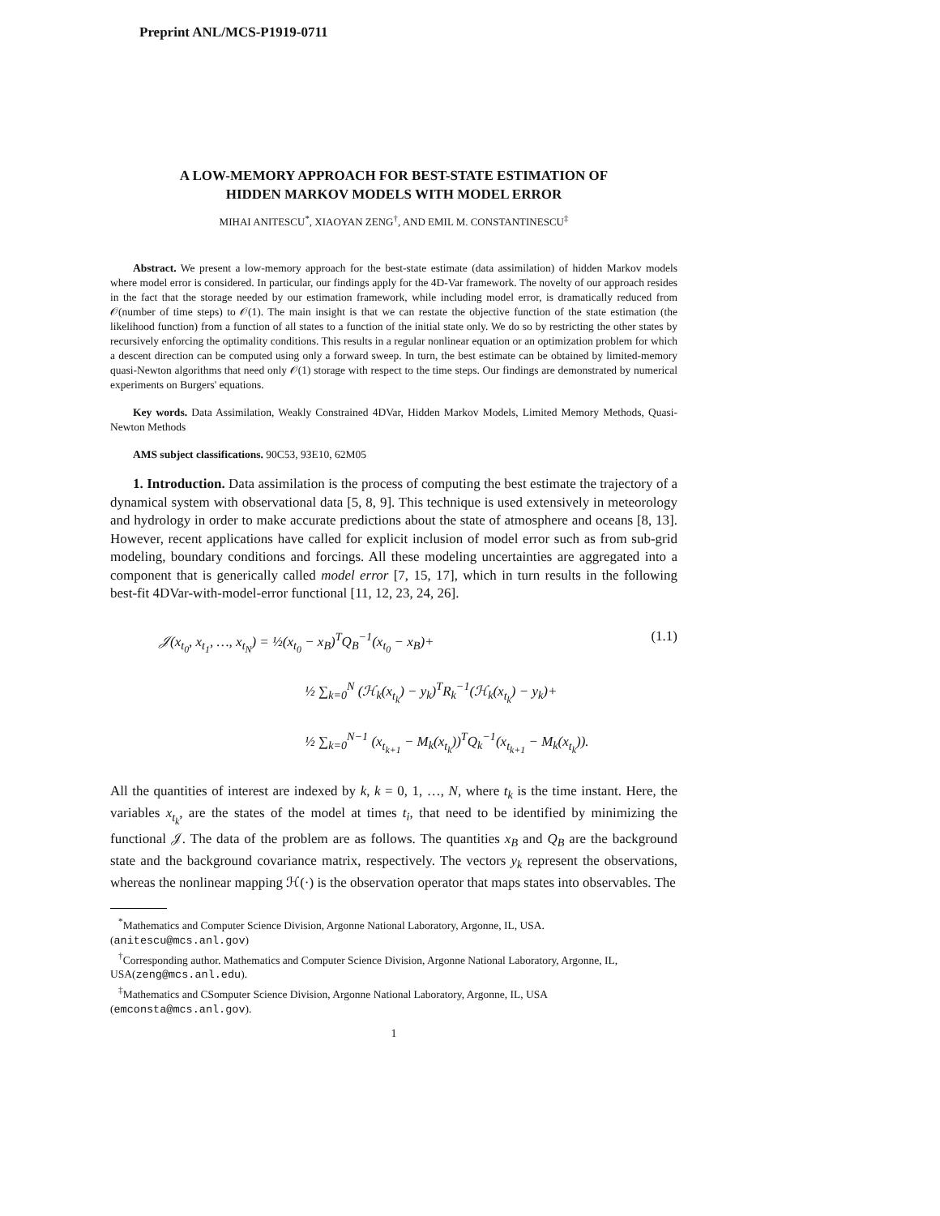Preprint ANL/MCS-P1919-0711
A LOW-MEMORY APPROACH FOR BEST-STATE ESTIMATION OF
HIDDEN MARKOV MODELS WITH MODEL ERROR
MIHAI ANITESCU<sup>*</sup>, XIAOYAN ZENG<sup>†</sup>, AND EMIL M. CONSTANTINESCU<sup>‡</sup>
Abstract. We present a low-memory approach for the best-state estimate (data assimilation) of hidden Markov models where model error is considered. In particular, our findings apply for the 4D-Var framework. The novelty of our approach resides in the fact that the storage needed by our estimation framework, while including model error, is dramatically reduced from 𝒪(number of time steps) to 𝒪(1). The main insight is that we can restate the objective function of the state estimation (the likelihood function) from a function of all states to a function of the initial state only. We do so by restricting the other states by recursively enforcing the optimality conditions. This results in a regular nonlinear equation or an optimization problem for which a descent direction can be computed using only a forward sweep. In turn, the best estimate can be obtained by limited-memory quasi-Newton algorithms that need only 𝒪(1) storage with respect to the time steps. Our findings are demonstrated by numerical experiments on Burgers' equations.
Key words. Data Assimilation, Weakly Constrained 4DVar, Hidden Markov Models, Limited Memory Methods, Quasi-Newton Methods
AMS subject classifications. 90C53, 93E10, 62M05
1. Introduction. Data assimilation is the process of computing the best estimate the trajectory of a dynamical system with observational data [5, 8, 9]. This technique is used extensively in meteorology and hydrology in order to make accurate predictions about the state of atmosphere and oceans [8, 13]. However, recent applications have called for explicit inclusion of model error such as from sub-grid modeling, boundary conditions and forcings. All these modeling uncertainties are aggregated into a component that is generically called model error [7, 15, 17], which in turn results in the following best-fit 4DVar-with-model-error functional [11, 12, 23, 24, 26].
𝒥(x<sub>t<sub>0</sub></sub>, x<sub>t<sub>1</sub></sub>, …, x<sub>t<sub>N</sub></sub>) = ½(x<sub>t<sub>0</sub></sub> − x<sub>B</sub>)<sup>T</sup>Q<sub>B</sub><sup>−1</sup>(x<sub>t<sub>0</sub></sub> − x<sub>B</sub>)+
½ ∑<sub>k=0</sub><sup>N</sup> (ℋ<sub>k</sub>(x<sub>t<sub>k</sub></sub>) − y<sub>k</sub>)<sup>T</sup>R<sub>k</sub><sup>−1</sup>(ℋ<sub>k</sub>(x<sub>t<sub>k</sub></sub>) − y<sub>k</sub>)+
½ ∑<sub>k=0</sub><sup>N−1</sup> (x<sub>t<sub>k+1</sub></sub> − M<sub>k</sub>(x<sub>t<sub>k</sub></sub>))<sup>T</sup>Q<sub>k</sub><sup>−1</sup>(x<sub>t<sub>k+1</sub></sub> − M<sub>k</sub>(x<sub>t<sub>k</sub></sub>)).
(1.1)
All the quantities of interest are indexed by k, k = 0, 1, …, N, where t<sub>k</sub> is the time instant. Here, the variables x<sub>t<sub>k</sub></sub>, are the states of the model at times t<sub>i</sub>, that need to be identified by minimizing the functional 𝒥. The data of the problem are as follows. The quantities x<sub>B</sub> and Q<sub>B</sub> are the background state and the background covariance matrix, respectively. The vectors y<sub>k</sub> represent the observations, whereas the nonlinear mapping ℋ(·) is the observation operator that maps states into observables. The
<sup>*</sup> Mathematics and Computer Science Division, Argonne National Laboratory, Argonne, IL, USA.(anitescu@mcs.anl.gov)
<sup>†</sup> Corresponding author. Mathematics and Computer Science Division, Argonne National Laboratory, Argonne, IL, USA(zeng@mcs.anl.edu).
<sup>‡</sup> Mathematics and CSomputer Science Division, Argonne National Laboratory, Argonne, IL, USA (emconsta@mcs.anl.gov).
1